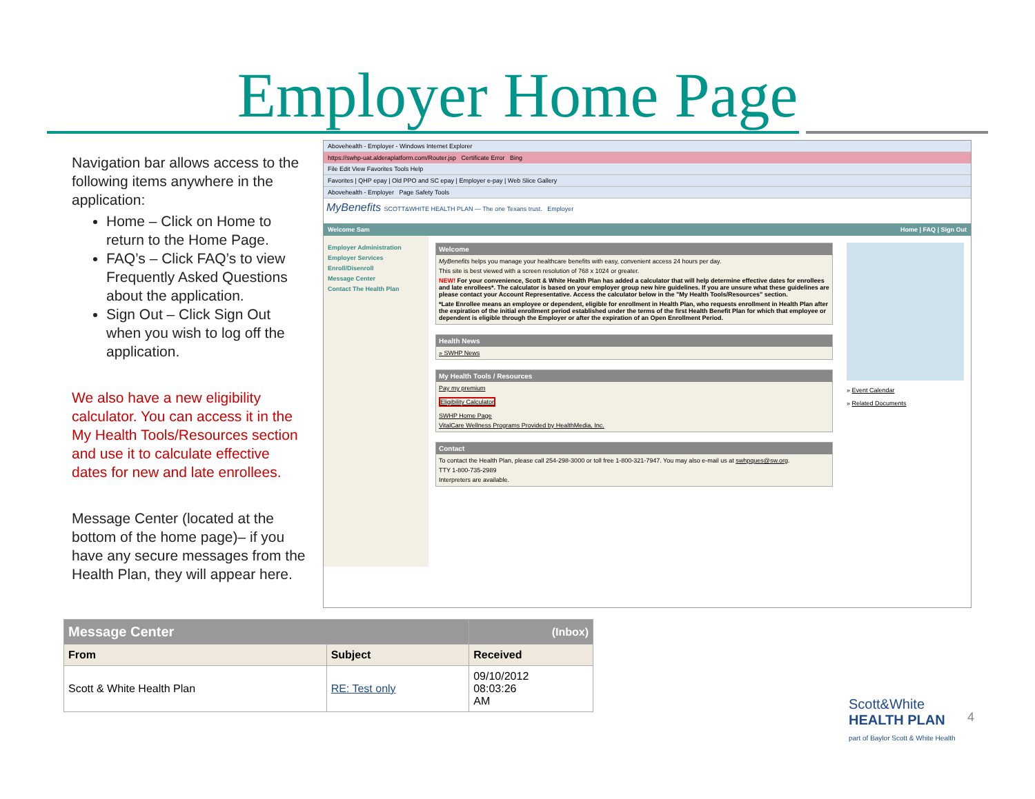Employer Home Page
Navigation bar allows access to the following items anywhere in the application:
Home – Click on Home to return to the Home Page.
FAQ’s – Click FAQ’s to view Frequently Asked Questions about the application.
Sign Out – Click Sign Out when you wish to log off the application.
We also have a new eligibility calculator. You can access it in the My Health Tools/Resources section and use it to calculate effective dates for new and late enrollees.
Message Center (located at the bottom of the home page)– if you have any secure messages from the Health Plan, they will appear here.
Abovehealth - Employer - Windows Internet Explorer
https://swhp-uat.alderaplatform.com/Router.jsp Certificate Error Bing
File Edit View Favorites Tools Help
Favorites | QHP epay | Old PPO and SC epay | Employer e-pay | Web Slice Gallery
Abovehealth - Employer Page Safety Tools
MyBenefits SCOTT&WHITE HEALTH PLAN — The one Texans trust. Employer
Welcome Sam Home | FAQ | Sign Out
Employer Administration
Employer Services
Enroll/Disenroll
Message Center
Contact The Health Plan
Welcome
MyBenefits helps you manage your healthcare benefits with easy, convenient access 24 hours per day.
This site is best viewed with a screen resolution of 768 x 1024 or greater.
NEW! For your convenience, Scott & White Health Plan has added a calculator that will help determine effective dates for enrollees and late enrollees*. The calculator is based on your employer group new hire guidelines. If you are unsure what these guidelines are please contact your Account Representative. Access the calculator below in the "My Health Tools/Resources" section.
*Late Enrollee means an employee or dependent, eligible for enrollment in Health Plan, who requests enrollment in Health Plan after the expiration of the initial enrollment period established under the terms of the first Health Benefit Plan for which that employee or dependent is eligible through the Employer or after the expiration of an Open Enrollment Period.
Health News
» SWHP News
My Health Tools / Resources
Pay my premium
Eligibility Calculator
SWHP Home Page
VitalCare Wellness Programs Provided by HealthMedia, Inc.
Contact
To contact the Health Plan, please call 254-298-3000 or toll free 1-800-321-7947. You may also e-mail us at swhpques@sw.org.
TTY 1-800-735-2989
Interpreters are available.
» Event Calendar
» Related Documents
| Message Center | | (Inbox) |
| --- | --- | --- |
| From | Subject | Received |
| Scott & White Health Plan | RE: Test only | 09/10/2012 08:03:26 AM |
Scott&White
HEALTH PLAN
part of Baylor Scott & White Health
4